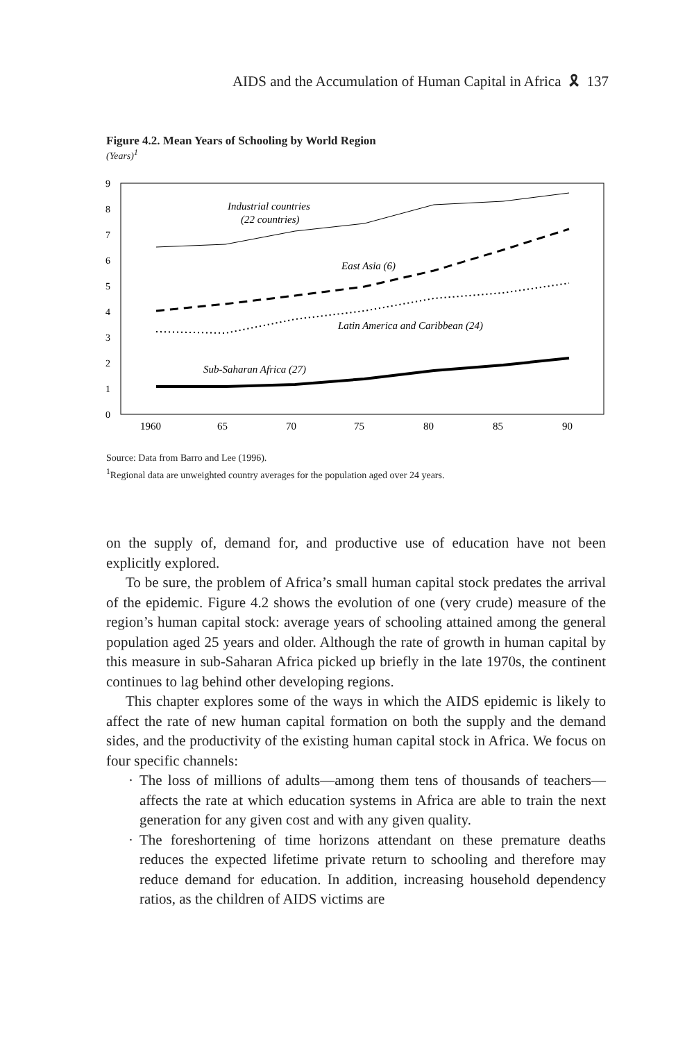AIDS and the Accumulation of Human Capital in Africa 🎗 137
Figure 4.2. Mean Years of Schooling by World Region
(Years)<sup>1</sup>
0
1
2
3
4
5
6
7
8
9
1960
65
70
75
80
85
90
Industrial countries
(22 countries)
East Asia (6)
Latin America and Caribbean (24)
Sub-Saharan Africa (27)
Source: Data from Barro and Lee (1996).
<sup>1</sup> Regional data are unweighted country averages for the population aged over 24 years.
on the supply of, demand for, and productive use of education have not been explicitly explored.
To be sure, the problem of Africa’s small human capital stock predates the arrival of the epidemic. Figure 4.2 shows the evolution of one (very crude) measure of the region’s human capital stock: average years of schooling attained among the general population aged 25 years and older. Although the rate of growth in human capital by this measure in sub-Saharan Africa picked up briefly in the late 1970s, the continent continues to lag behind other developing regions.
This chapter explores some of the ways in which the AIDS epidemic is likely to affect the rate of new human capital formation on both the supply and the demand sides, and the productivity of the existing human capital stock in Africa. We focus on four specific channels:
· The loss of millions of adults—among them tens of thousands of teachers—affects the rate at which education systems in Africa are able to train the next generation for any given cost and with any given quality.
· The foreshortening of time horizons attendant on these premature deaths reduces the expected lifetime private return to schooling and therefore may reduce demand for education. In addition, increasing household dependency ratios, as the children of AIDS victims are